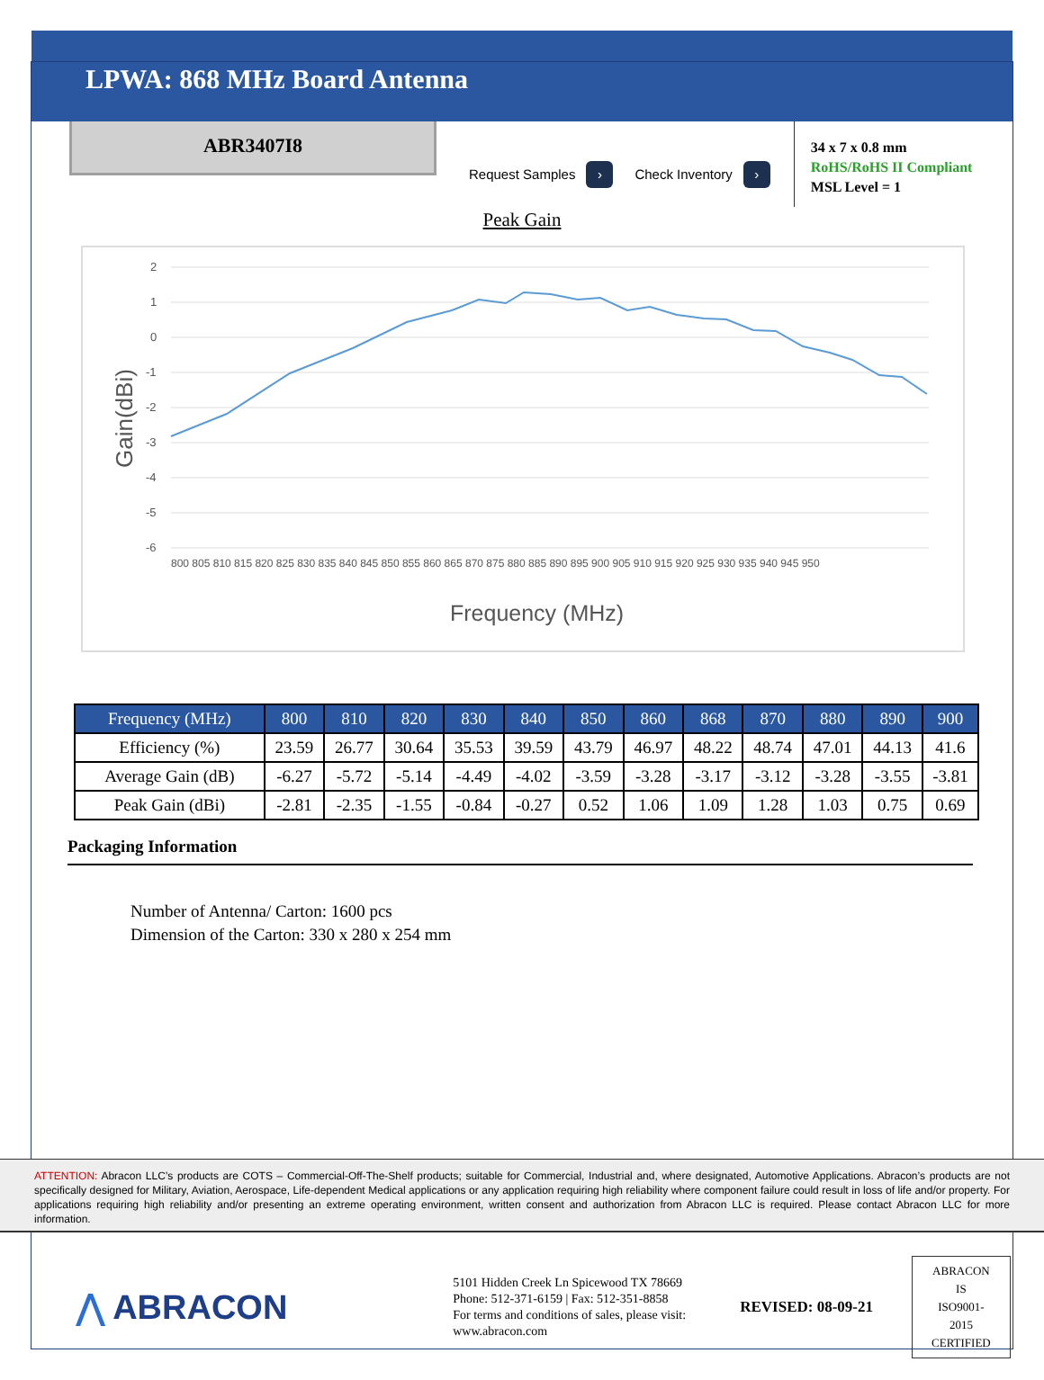LPWA: 868 MHz Board Antenna
ABR3407I8
Request Samples ›
Check Inventory ›
34 x 7 x 0.8 mm
RoHS/RoHS II Compliant
MSL Level = 1
Peak Gain
Gain(dBi)
2
1
0
-1
-2
-3
-4
-5
-6
Frequency (MHz)
800 805 810 815 820 825 830 835 840 845 850 855 860 865 870 875 880 885 890 895 900 905 910 915 920 925 930 935 940 945 950
| Frequency (MHz) | 800 | 810 | 820 | 830 | 840 | 850 | 860 | 868 | 870 | 880 | 890 | 900 |
| --- | --- | --- | --- | --- | --- | --- | --- | --- | --- | --- | --- | --- |
| Efficiency (%) | 23.59 | 26.77 | 30.64 | 35.53 | 39.59 | 43.79 | 46.97 | 48.22 | 48.74 | 47.01 | 44.13 | 41.6 |
| Average Gain (dB) | -6.27 | -5.72 | -5.14 | -4.49 | -4.02 | -3.59 | -3.28 | -3.17 | -3.12 | -3.28 | -3.55 | -3.81 |
| Peak Gain (dBi) | -2.81 | -2.35 | -1.55 | -0.84 | -0.27 | 0.52 | 1.06 | 1.09 | 1.28 | 1.03 | 0.75 | 0.69 |
Packaging Information
Number of Antenna/ Carton: 1600 pcs
Dimension of the Carton: 330 x 280 x 254 mm
ATTENTION: Abracon LLC’s products are COTS – Commercial-Off-The-Shelf products; suitable for Commercial, Industrial and, where designated, Automotive Applications. Abracon’s products are not specifically designed for Military, Aviation, Aerospace, Life-dependent Medical applications or any application requiring high reliability where component failure could result in loss of life and/or property. For applications requiring high reliability and/or presenting an extreme operating environment, written consent and authorization from Abracon LLC is required. Please contact Abracon LLC for more information.
⋀ ABRACON
5101 Hidden Creek Ln Spicewood TX 78669
Phone: 512-371-6159 | Fax: 512-351-8858
For terms and conditions of sales, please visit:
www.abracon.com
REVISED: 08-09-21
ABRACON IS
ISO9001-2015
CERTIFIED